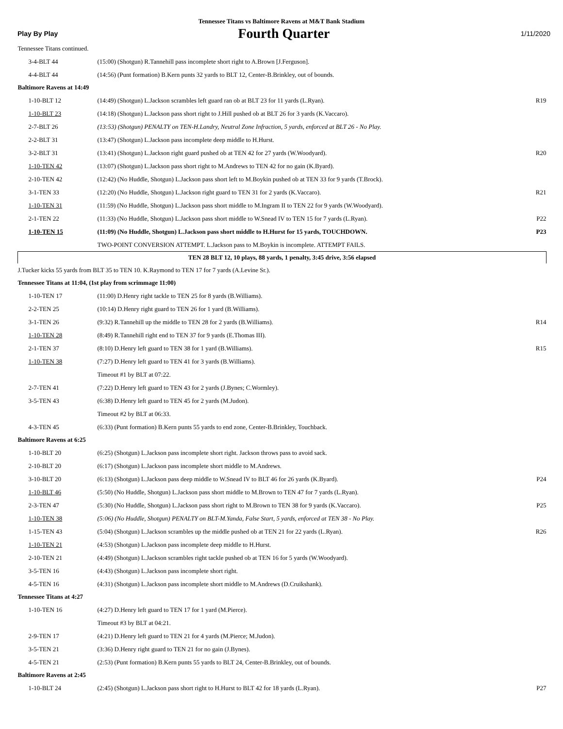Tennessee Titans vs Baltimore Ravens at M&T Bank Stadium
Play By Play Fourth Quarter 1/11/2020
| Tennessee Titans continued. | | |
| 3-4-BLT 44 | (15:00) (Shotgun) R.Tannehill pass incomplete short right to A.Brown [J.Ferguson]. | |
| 4-4-BLT 44 | (14:56) (Punt formation) B.Kern punts 32 yards to BLT 12, Center-B.Brinkley, out of bounds. | |
| Baltimore Ravens at 14:49 | | |
| 1-10-BLT 12 | (14:49) (Shotgun) L.Jackson scrambles left guard ran ob at BLT 23 for 11 yards (L.Ryan). | R19 |
| 1-10-BLT 23 | (14:18) (Shotgun) L.Jackson pass short right to J.Hill pushed ob at BLT 26 for 3 yards (K.Vaccaro). | |
| 2-7-BLT 26 | (13:53) (Shotgun) PENALTY on TEN-H.Landry, Neutral Zone Infraction, 5 yards, enforced at BLT 26 - No Play. | |
| 2-2-BLT 31 | (13:47) (Shotgun) L.Jackson pass incomplete deep middle to H.Hurst. | |
| 3-2-BLT 31 | (13:41) (Shotgun) L.Jackson right guard pushed ob at TEN 42 for 27 yards (W.Woodyard). | R20 |
| 1-10-TEN 42 | (13:07) (Shotgun) L.Jackson pass short right to M.Andrews to TEN 42 for no gain (K.Byard). | |
| 2-10-TEN 42 | (12:42) (No Huddle, Shotgun) L.Jackson pass short left to M.Boykin pushed ob at TEN 33 for 9 yards (T.Brock). | |
| 3-1-TEN 33 | (12:20) (No Huddle, Shotgun) L.Jackson right guard to TEN 31 for 2 yards (K.Vaccaro). | R21 |
| 1-10-TEN 31 | (11:59) (No Huddle, Shotgun) L.Jackson pass short middle to M.Ingram II to TEN 22 for 9 yards (W.Woodyard). | |
| 2-1-TEN 22 | (11:33) (No Huddle, Shotgun) L.Jackson pass short middle to W.Snead IV to TEN 15 for 7 yards (L.Ryan). | P22 |
| 1-10-TEN 15 | (11:09) (No Huddle, Shotgun) L.Jackson pass short middle to H.Hurst for 15 yards, TOUCHDOWN. | P23 |
| | TWO-POINT CONVERSION ATTEMPT. L.Jackson pass to M.Boykin is incomplete. ATTEMPT FAILS. | |
| TEN 28 BLT 12, 10 plays, 88 yards, 1 penalty, 3:45 drive, 3:56 elapsed | | |
| J.Tucker kicks 55 yards from BLT 35 to TEN 10. K.Raymond to TEN 17 for 7 yards (A.Levine Sr.). | | |
| Tennessee Titans at 11:04, (1st play from scrimmage 11:00) | | |
| 1-10-TEN 17 | (11:00) D.Henry right tackle to TEN 25 for 8 yards (B.Williams). | |
| 2-2-TEN 25 | (10:14) D.Henry right guard to TEN 26 for 1 yard (B.Williams). | |
| 3-1-TEN 26 | (9:32) R.Tannehill up the middle to TEN 28 for 2 yards (B.Williams). | R14 |
| 1-10-TEN 28 | (8:49) R.Tannehill right end to TEN 37 for 9 yards (E.Thomas III). | |
| 2-1-TEN 37 | (8:10) D.Henry left guard to TEN 38 for 1 yard (B.Williams). | R15 |
| 1-10-TEN 38 | (7:27) D.Henry left guard to TEN 41 for 3 yards (B.Williams). | |
| | Timeout #1 by BLT at 07:22. | |
| 2-7-TEN 41 | (7:22) D.Henry left guard to TEN 43 for 2 yards (J.Bynes; C.Wormley). | |
| 3-5-TEN 43 | (6:38) D.Henry left guard to TEN 45 for 2 yards (M.Judon). | |
| | Timeout #2 by BLT at 06:33. | |
| 4-3-TEN 45 | (6:33) (Punt formation) B.Kern punts 55 yards to end zone, Center-B.Brinkley, Touchback. | |
| Baltimore Ravens at 6:25 | | |
| 1-10-BLT 20 | (6:25) (Shotgun) L.Jackson pass incomplete short right. Jackson throws pass to avoid sack. | |
| 2-10-BLT 20 | (6:17) (Shotgun) L.Jackson pass incomplete short middle to M.Andrews. | |
| 3-10-BLT 20 | (6:13) (Shotgun) L.Jackson pass deep middle to W.Snead IV to BLT 46 for 26 yards (K.Byard). | P24 |
| 1-10-BLT 46 | (5:50) (No Huddle, Shotgun) L.Jackson pass short middle to M.Brown to TEN 47 for 7 yards (L.Ryan). | |
| 2-3-TEN 47 | (5:30) (No Huddle, Shotgun) L.Jackson pass short right to M.Brown to TEN 38 for 9 yards (K.Vaccaro). | P25 |
| 1-10-TEN 38 | (5:06) (No Huddle, Shotgun) PENALTY on BLT-M.Yanda, False Start, 5 yards, enforced at TEN 38 - No Play. | |
| 1-15-TEN 43 | (5:04) (Shotgun) L.Jackson scrambles up the middle pushed ob at TEN 21 for 22 yards (L.Ryan). | R26 |
| 1-10-TEN 21 | (4:53) (Shotgun) L.Jackson pass incomplete deep middle to H.Hurst. | |
| 2-10-TEN 21 | (4:49) (Shotgun) L.Jackson scrambles right tackle pushed ob at TEN 16 for 5 yards (W.Woodyard). | |
| 3-5-TEN 16 | (4:43) (Shotgun) L.Jackson pass incomplete short right. | |
| 4-5-TEN 16 | (4:31) (Shotgun) L.Jackson pass incomplete short middle to M.Andrews (D.Cruikshank). | |
| Tennessee Titans at 4:27 | | |
| 1-10-TEN 16 | (4:27) D.Henry left guard to TEN 17 for 1 yard (M.Pierce). | |
| | Timeout #3 by BLT at 04:21. | |
| 2-9-TEN 17 | (4:21) D.Henry left guard to TEN 21 for 4 yards (M.Pierce; M.Judon). | |
| 3-5-TEN 21 | (3:36) D.Henry right guard to TEN 21 for no gain (J.Bynes). | |
| 4-5-TEN 21 | (2:53) (Punt formation) B.Kern punts 55 yards to BLT 24, Center-B.Brinkley, out of bounds. | |
| Baltimore Ravens at 2:45 | | |
| 1-10-BLT 24 | (2:45) (Shotgun) L.Jackson pass short right to H.Hurst to BLT 42 for 18 yards (L.Ryan). | P27 |